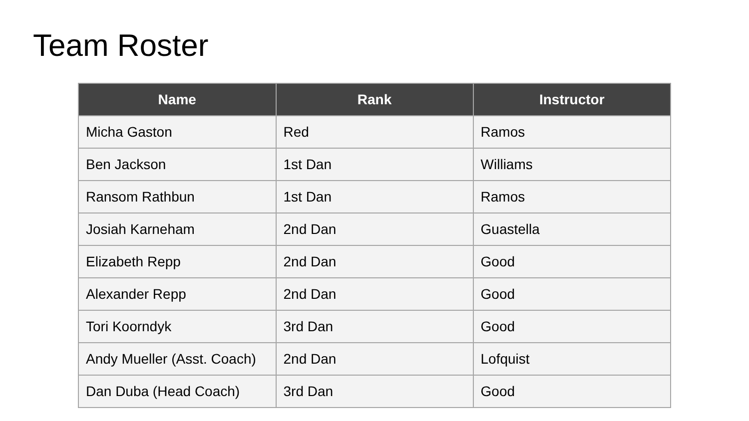Team Roster
| Name | Rank | Instructor |
| --- | --- | --- |
| Micha Gaston | Red | Ramos |
| Ben Jackson | 1st Dan | Williams |
| Ransom Rathbun | 1st Dan | Ramos |
| Josiah Karneham | 2nd Dan | Guastella |
| Elizabeth Repp | 2nd Dan | Good |
| Alexander Repp | 2nd Dan | Good |
| Tori Koorndyk | 3rd Dan | Good |
| Andy Mueller (Asst. Coach) | 2nd Dan | Lofquist |
| Dan Duba (Head Coach) | 3rd Dan | Good |